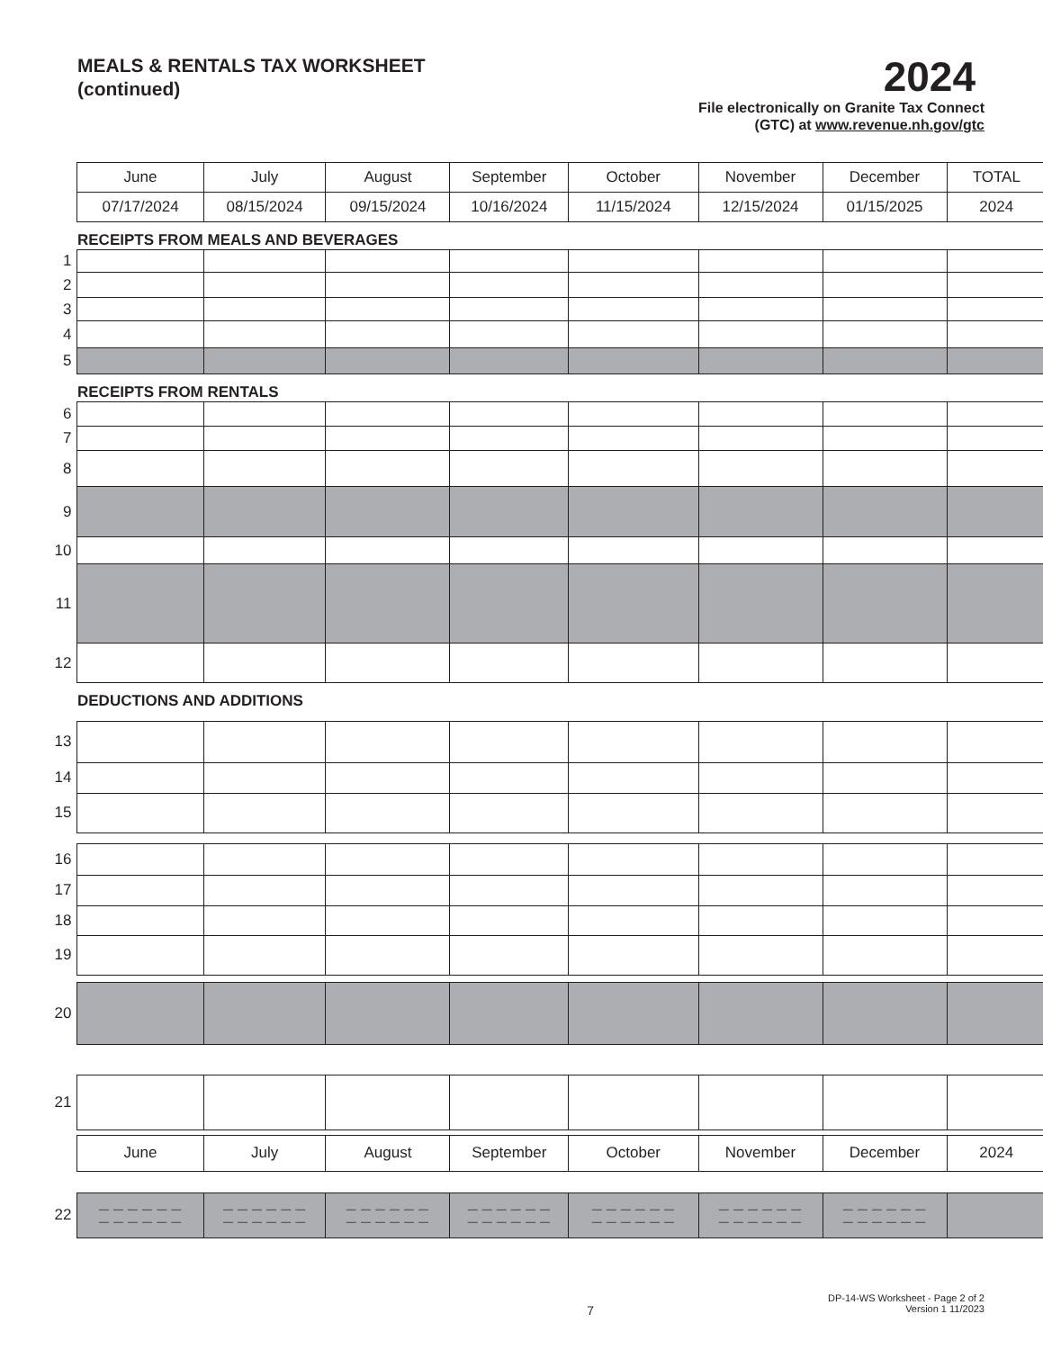MEALS & RENTALS TAX WORKSHEET
(continued)
2024
File electronically on Granite Tax Connect
(GTC) at www.revenue.nh.gov/gtc
| | June | July | August | September | October | November | December | TOTAL |
| | 07/17/2024 | 08/15/2024 | 09/15/2024 | 10/16/2024 | 11/15/2024 | 12/15/2024 | 01/15/2025 | 2024 |
| | RECEIPTS FROM MEALS AND BEVERAGES | | | | | | | |
| 1 | | | | | | | | |
| 2 | | | | | | | | |
| 3 | | | | | | | | |
| 4 | | | | | | | | |
| 5 | | | | | | | | |
| | RECEIPTS FROM RENTALS | | | | | | | |
| 6 | | | | | | | | |
| 7 | | | | | | | | |
| 8 | | | | | | | | |
| 9 | | | | | | | | |
| 10 | | | | | | | | |
| 11 | | | | | | | | |
| 12 | | | | | | | | |
| | DEDUCTIONS AND ADDITIONS | | | | | | | |
| 13 | | | | | | | | |
| 14 | | | | | | | | |
| 15 | | | | | | | | |
| 16 | | | | | | | | |
| 17 | | | | | | | | |
| 18 | | | | | | | | |
| 19 | | | | | | | | |
| 20 | | | | | | | | |
| 21 | | | | | | | | |
| | June | July | August | September | October | November | December | 2024 |
| 22 | — — — — — — — — — — — — | — — — — — — — — — — — — | — — — — — — — — — — — — | — — — — — — — — — — — — | — — — — — — — — — — — — | — — — — — — — — — — — — | — — — — — — — — — — — — | |
7
DP-14-WS Worksheet - Page 2 of 2
Version 1 11/2023